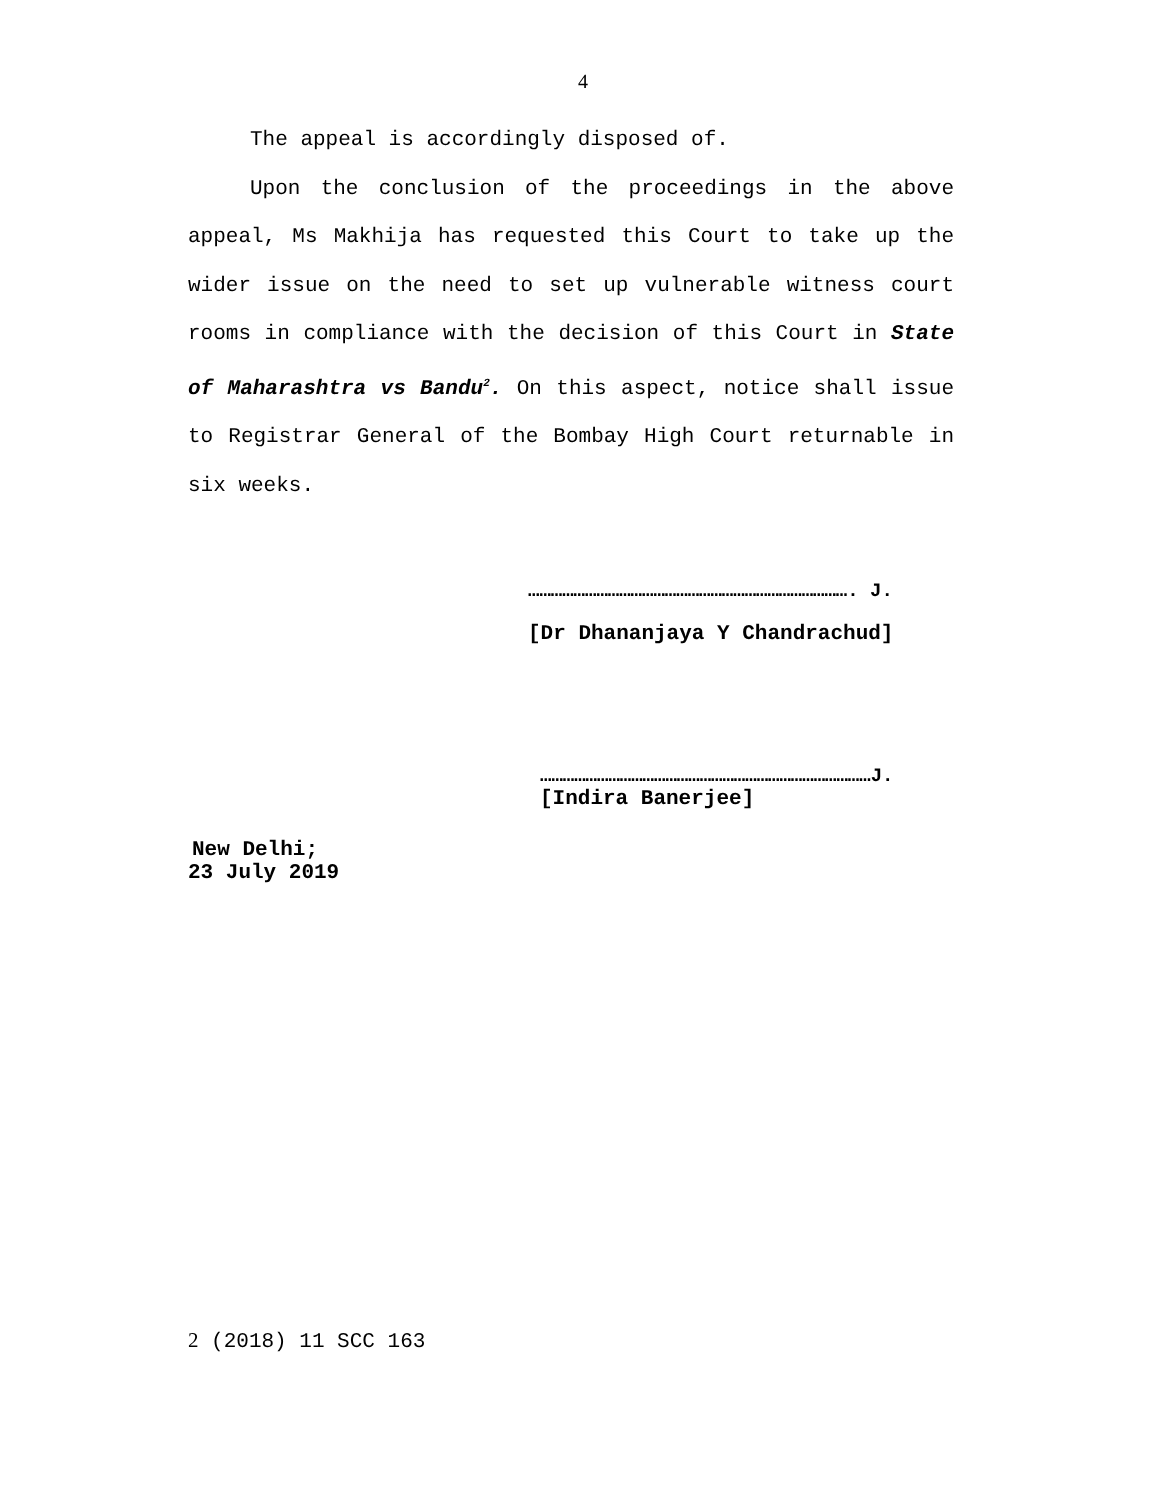4
The appeal is accordingly disposed of.
Upon the conclusion of the proceedings in the above appeal, Ms Makhija has requested this Court to take up the wider issue on the need to set up vulnerable witness court rooms in compliance with the decision of this Court in State of Maharashtra vs Bandu<sup>2</sup>. On this aspect, notice shall issue to Registrar General of the Bombay High Court returnable in six weeks.
…………………………………………………………………………. J.
[Dr Dhananjaya Y Chandrachud]
……………………………………………………………………………J.
[Indira Banerjee]
New Delhi;
23 July 2019
2 (2018) 11 SCC 163